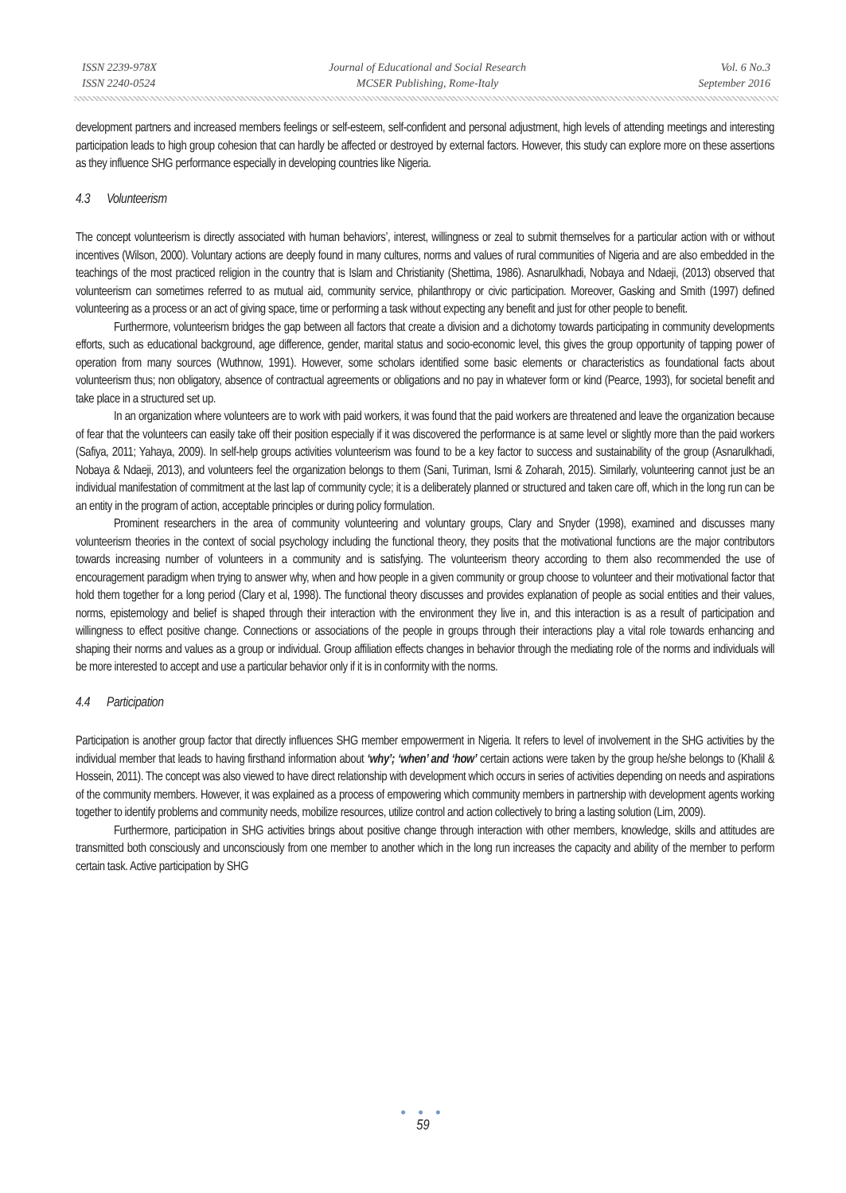ISSN 2239-978X
ISSN 2240-0524
Journal of Educational and Social Research
MCSER Publishing, Rome-Italy
Vol. 6 No.3
September 2016
development partners and increased members feelings or self-esteem, self-confident and personal adjustment, high levels of attending meetings and interesting participation leads to high group cohesion that can hardly be affected or destroyed by external factors. However, this study can explore more on these assertions as they influence SHG performance especially in developing countries like Nigeria.
4.3 Volunteerism
The concept volunteerism is directly associated with human behaviors’, interest, willingness or zeal to submit themselves for a particular action with or without incentives (Wilson, 2000). Voluntary actions are deeply found in many cultures, norms and values of rural communities of Nigeria and are also embedded in the teachings of the most practiced religion in the country that is Islam and Christianity (Shettima, 1986). Asnarulkhadi, Nobaya and Ndaeji, (2013) observed that volunteerism can sometimes referred to as mutual aid, community service, philanthropy or civic participation. Moreover, Gasking and Smith (1997) defined volunteering as a process or an act of giving space, time or performing a task without expecting any benefit and just for other people to benefit.
Furthermore, volunteerism bridges the gap between all factors that create a division and a dichotomy towards participating in community developments efforts, such as educational background, age difference, gender, marital status and socio-economic level, this gives the group opportunity of tapping power of operation from many sources (Wuthnow, 1991). However, some scholars identified some basic elements or characteristics as foundational facts about volunteerism thus; non obligatory, absence of contractual agreements or obligations and no pay in whatever form or kind (Pearce, 1993), for societal benefit and take place in a structured set up.
In an organization where volunteers are to work with paid workers, it was found that the paid workers are threatened and leave the organization because of fear that the volunteers can easily take off their position especially if it was discovered the performance is at same level or slightly more than the paid workers (Safiya, 2011; Yahaya, 2009). In self-help groups activities volunteerism was found to be a key factor to success and sustainability of the group (Asnarulkhadi, Nobaya & Ndaeji, 2013), and volunteers feel the organization belongs to them (Sani, Turiman, Ismi & Zoharah, 2015). Similarly, volunteering cannot just be an individual manifestation of commitment at the last lap of community cycle; it is a deliberately planned or structured and taken care off, which in the long run can be an entity in the program of action, acceptable principles or during policy formulation.
Prominent researchers in the area of community volunteering and voluntary groups, Clary and Snyder (1998), examined and discusses many volunteerism theories in the context of social psychology including the functional theory, they posits that the motivational functions are the major contributors towards increasing number of volunteers in a community and is satisfying. The volunteerism theory according to them also recommended the use of encouragement paradigm when trying to answer why, when and how people in a given community or group choose to volunteer and their motivational factor that hold them together for a long period (Clary et al, 1998). The functional theory discusses and provides explanation of people as social entities and their values, norms, epistemology and belief is shaped through their interaction with the environment they live in, and this interaction is as a result of participation and willingness to effect positive change. Connections or associations of the people in groups through their interactions play a vital role towards enhancing and shaping their norms and values as a group or individual. Group affiliation effects changes in behavior through the mediating role of the norms and individuals will be more interested to accept and use a particular behavior only if it is in conformity with the norms.
4.4 Participation
Participation is another group factor that directly influences SHG member empowerment in Nigeria. It refers to level of involvement in the SHG activities by the individual member that leads to having firsthand information about ‘why’; ‘when’ and ‘how’ certain actions were taken by the group he/she belongs to (Khalil & Hossein, 2011). The concept was also viewed to have direct relationship with development which occurs in series of activities depending on needs and aspirations of the community members. However, it was explained as a process of empowering which community members in partnership with development agents working together to identify problems and community needs, mobilize resources, utilize control and action collectively to bring a lasting solution (Lim, 2009).
Furthermore, participation in SHG activities brings about positive change through interaction with other members, knowledge, skills and attitudes are transmitted both consciously and unconsciously from one member to another which in the long run increases the capacity and ability of the member to perform certain task. Active participation by SHG
● ● ●
59